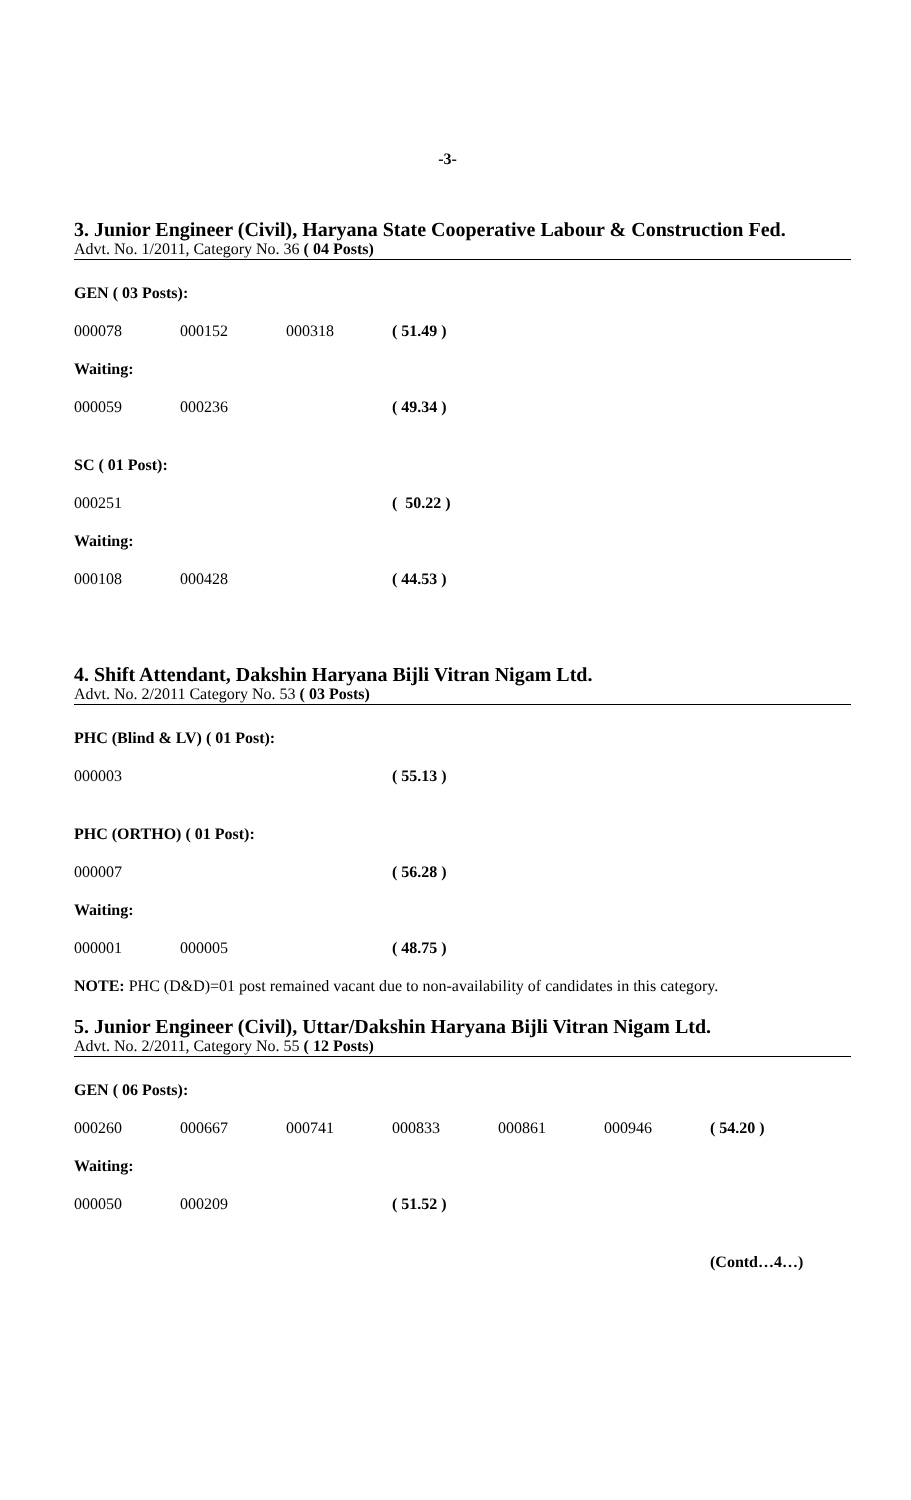-3-
3. Junior Engineer (Civil), Haryana State Cooperative Labour & Construction Fed.
Advt. No. 1/2011, Category No. 36 ( 04 Posts)
GEN ( 03 Posts):
000078 000152 000318 ( 51.49 )
Waiting:
000059 000236 ( 49.34 )
SC ( 01 Post):
000251 ( 50.22 )
Waiting:
000108 000428 ( 44.53 )
4. Shift Attendant, Dakshin Haryana Bijli Vitran Nigam Ltd.
Advt. No. 2/2011 Category No. 53 ( 03 Posts)
PHC (Blind & LV) ( 01 Post):
000003 ( 55.13 )
PHC (ORTHO) ( 01 Post):
000007 ( 56.28 )
Waiting:
000001 000005 ( 48.75 )
NOTE: PHC (D&D)=01 post remained vacant due to non-availability of candidates in this category.
5. Junior Engineer (Civil), Uttar/Dakshin Haryana Bijli Vitran Nigam Ltd.
Advt. No. 2/2011, Category No. 55 ( 12 Posts)
GEN ( 06 Posts):
000260 000667 000741 000833 000861 000946 ( 54.20 )
Waiting:
000050 000209 ( 51.52 )
(Contd…4…)